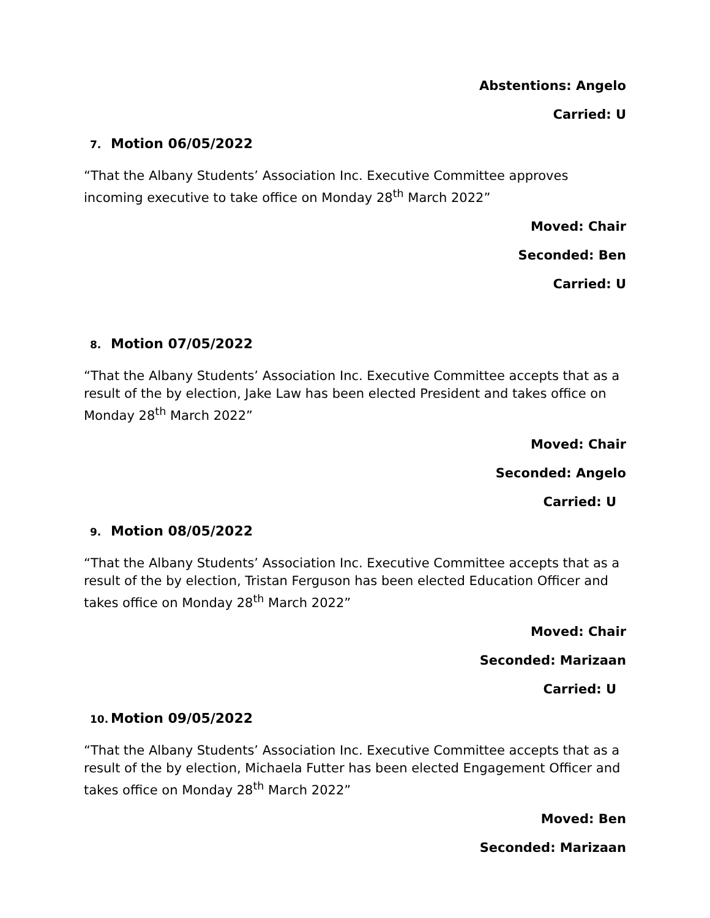Abstentions: Angelo
Carried: U
7. Motion 06/05/2022
“That the Albany Students’ Association Inc. Executive Committee approves incoming executive to take office on Monday 28<sup>th</sup> March 2022”
Moved: Chair
Seconded: Ben
Carried: U
8. Motion 07/05/2022
“That the Albany Students’ Association Inc. Executive Committee accepts that as a result of the by election, Jake Law has been elected President and takes office on Monday 28<sup>th</sup> March 2022”
Moved: Chair
Seconded: Angelo
Carried: U
9. Motion 08/05/2022
“That the Albany Students’ Association Inc. Executive Committee accepts that as a result of the by election, Tristan Ferguson has been elected Education Officer and takes office on Monday 28<sup>th</sup> March 2022”
Moved: Chair
Seconded: Marizaan
Carried: U
10. Motion 09/05/2022
“That the Albany Students’ Association Inc. Executive Committee accepts that as a result of the by election, Michaela Futter has been elected Engagement Officer and takes office on Monday 28<sup>th</sup> March 2022”
Moved: Ben
Seconded: Marizaan